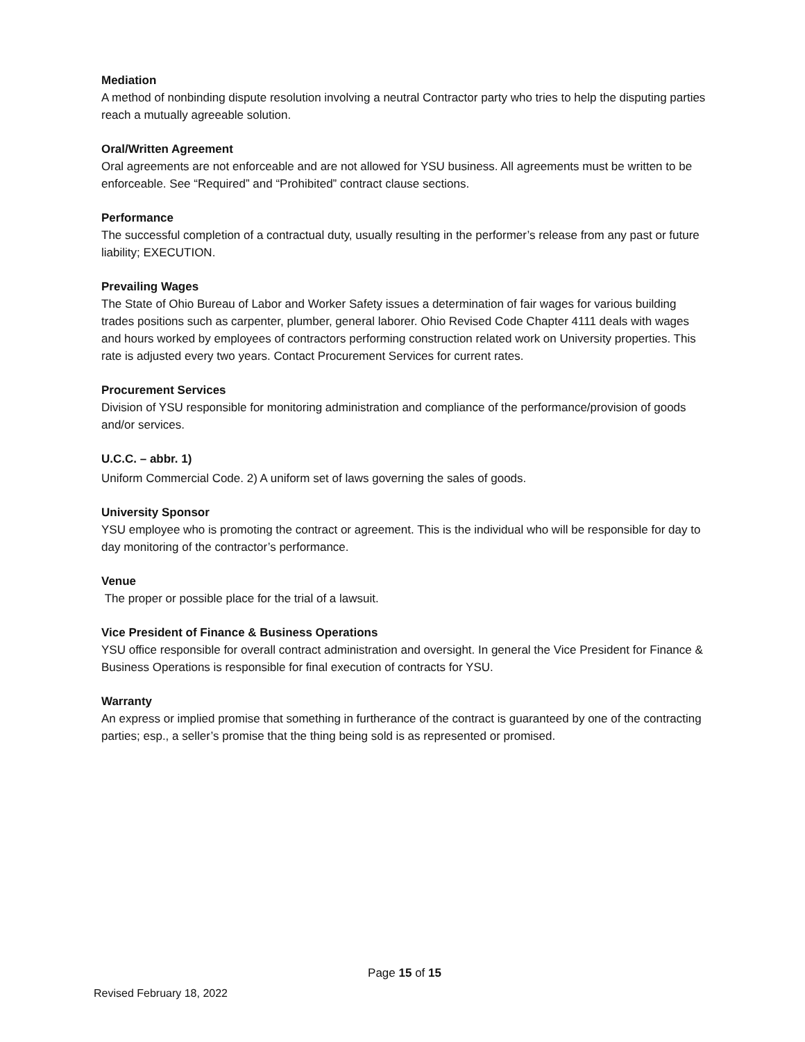Mediation
A method of nonbinding dispute resolution involving a neutral Contractor party who tries to help the disputing parties reach a mutually agreeable solution.
Oral/Written Agreement
Oral agreements are not enforceable and are not allowed for YSU business. All agreements must be written to be enforceable. See “Required” and “Prohibited” contract clause sections.
Performance
The successful completion of a contractual duty, usually resulting in the performer’s release from any past or future liability; EXECUTION.
Prevailing Wages
The State of Ohio Bureau of Labor and Worker Safety issues a determination of fair wages for various building trades positions such as carpenter, plumber, general laborer. Ohio Revised Code Chapter 4111 deals with wages and hours worked by employees of contractors performing construction related work on University properties. This rate is adjusted every two years. Contact Procurement Services for current rates.
Procurement Services
Division of YSU responsible for monitoring administration and compliance of the performance/provision of goods and/or services.
U.C.C. – abbr. 1)
Uniform Commercial Code. 2) A uniform set of laws governing the sales of goods.
University Sponsor
YSU employee who is promoting the contract or agreement. This is the individual who will be responsible for day to day monitoring of the contractor’s performance.
Venue
The proper or possible place for the trial of a lawsuit.
Vice President of Finance & Business Operations
YSU office responsible for overall contract administration and oversight. In general the Vice President for Finance & Business Operations is responsible for final execution of contracts for YSU.
Warranty
An express or implied promise that something in furtherance of the contract is guaranteed by one of the contracting parties; esp., a seller’s promise that the thing being sold is as represented or promised.
Page 15 of 15
Revised February 18, 2022